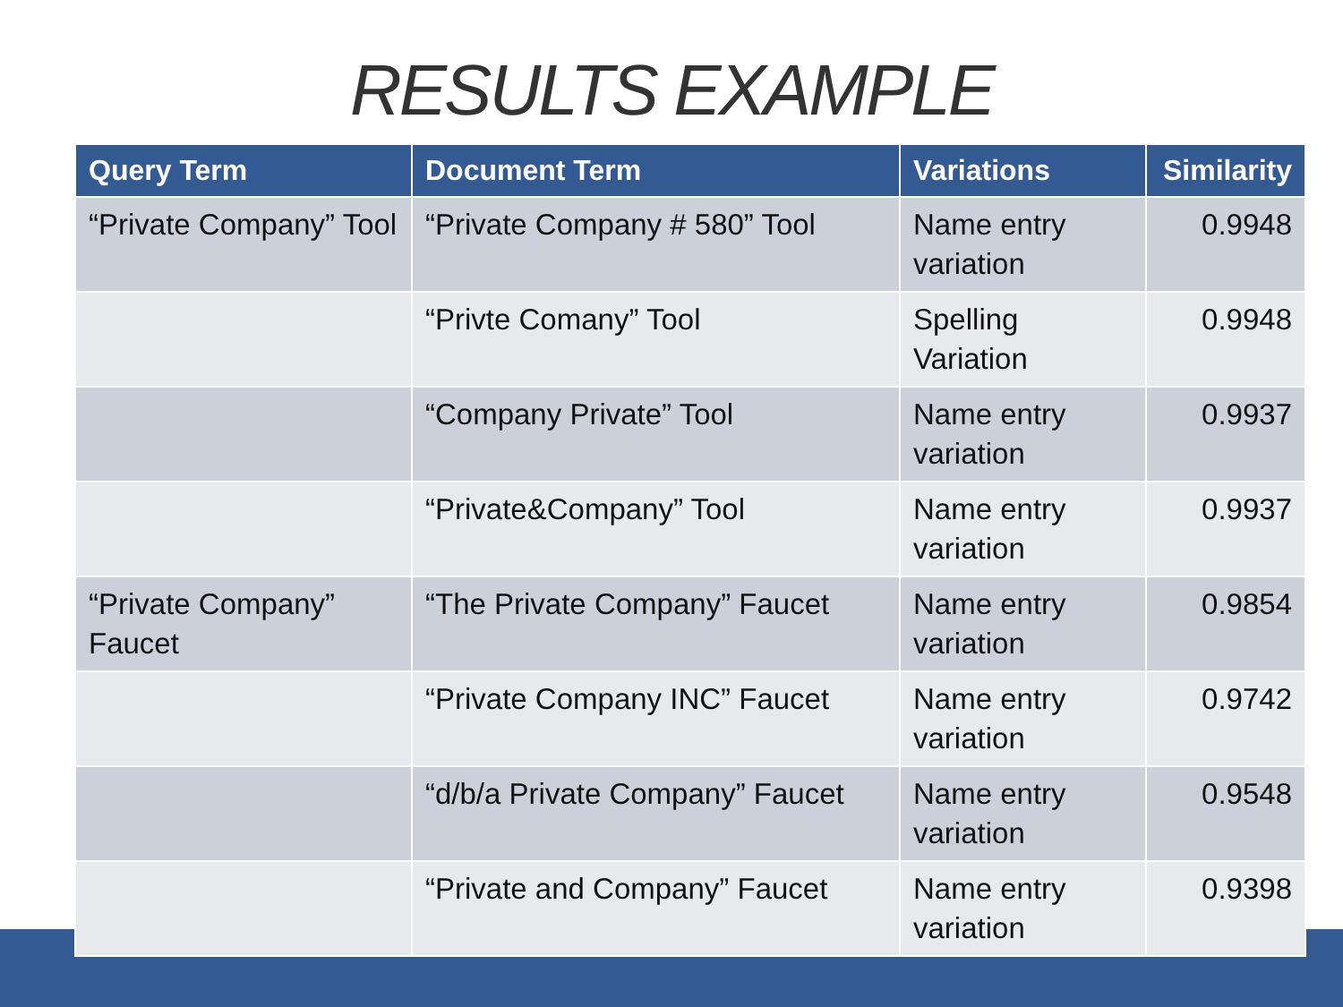RESULTS EXAMPLE
| Query Term | Document Term | Variations | Similarity |
| --- | --- | --- | --- |
| “Private Company” Tool | “Private Company # 580” Tool | Name entry variation | 0.9948 |
| | “Privte Comany” Tool | Spelling Variation | 0.9948 |
| | “Company Private” Tool | Name entry variation | 0.9937 |
| | “Private&Company” Tool | Name entry variation | 0.9937 |
| “Private Company” Faucet | “The Private Company” Faucet | Name entry variation | 0.9854 |
| | “Private Company INC” Faucet | Name entry variation | 0.9742 |
| | “d/b/a Private Company” Faucet | Name entry variation | 0.9548 |
| | “Private and Company” Faucet | Name entry variation | 0.9398 |